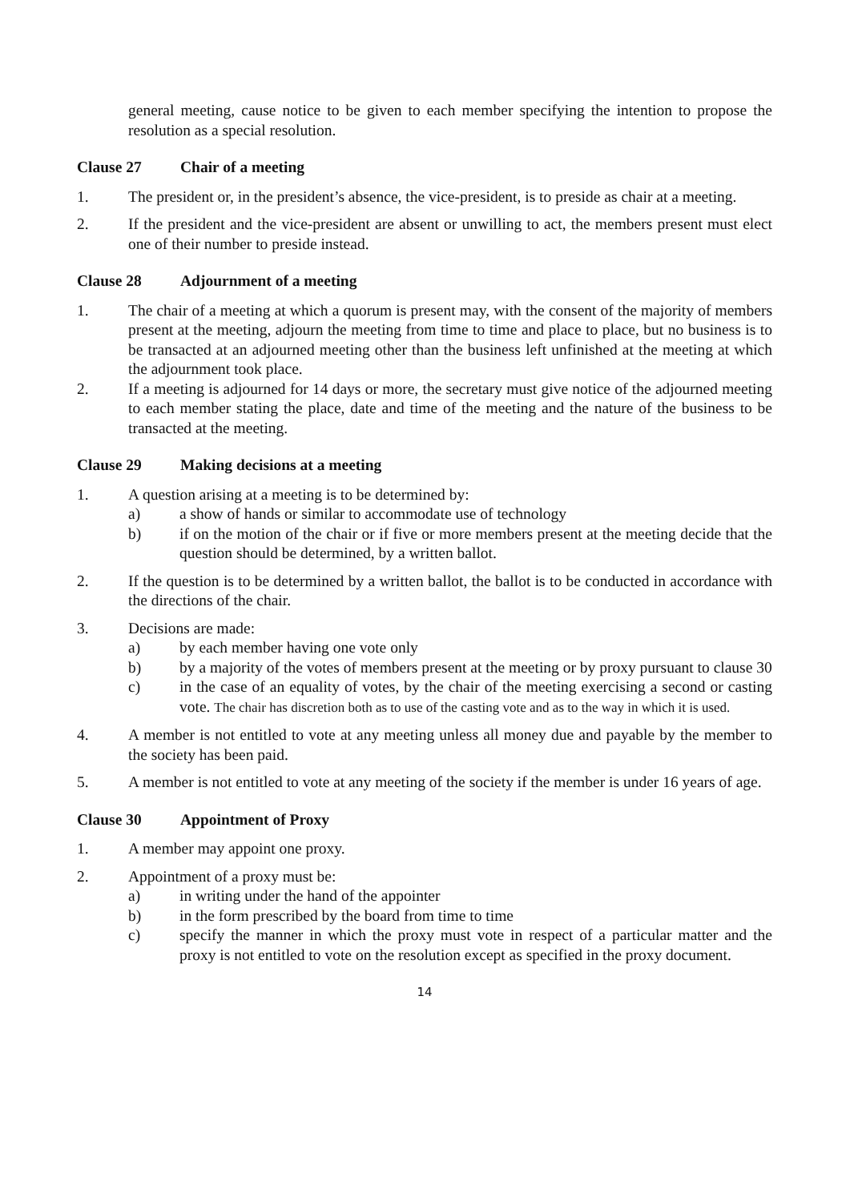general meeting, cause notice to be given to each member specifying the intention to propose the resolution as a special resolution.
Clause 27 Chair of a meeting
1. The president or, in the president’s absence, the vice-president, is to preside as chair at a meeting.
2. If the president and the vice-president are absent or unwilling to act, the members present must elect one of their number to preside instead.
Clause 28 Adjournment of a meeting
1. The chair of a meeting at which a quorum is present may, with the consent of the majority of members present at the meeting, adjourn the meeting from time to time and place to place, but no business is to be transacted at an adjourned meeting other than the business left unfinished at the meeting at which the adjournment took place.
2. If a meeting is adjourned for 14 days or more, the secretary must give notice of the adjourned meeting to each member stating the place, date and time of the meeting and the nature of the business to be transacted at the meeting.
Clause 29 Making decisions at a meeting
1. A question arising at a meeting is to be determined by:
a) a show of hands or similar to accommodate use of technology
b) if on the motion of the chair or if five or more members present at the meeting decide that the question should be determined, by a written ballot.
2. If the question is to be determined by a written ballot, the ballot is to be conducted in accordance with the directions of the chair.
3. Decisions are made:
a) by each member having one vote only
b) by a majority of the votes of members present at the meeting or by proxy pursuant to clause 30
c) in the case of an equality of votes, by the chair of the meeting exercising a second or casting vote. The chair has discretion both as to use of the casting vote and as to the way in which it is used.
4. A member is not entitled to vote at any meeting unless all money due and payable by the member to the society has been paid.
5. A member is not entitled to vote at any meeting of the society if the member is under 16 years of age.
Clause 30 Appointment of Proxy
1. A member may appoint one proxy.
2. Appointment of a proxy must be:
a) in writing under the hand of the appointer
b) in the form prescribed by the board from time to time
c) specify the manner in which the proxy must vote in respect of a particular matter and the proxy is not entitled to vote on the resolution except as specified in the proxy document.
14